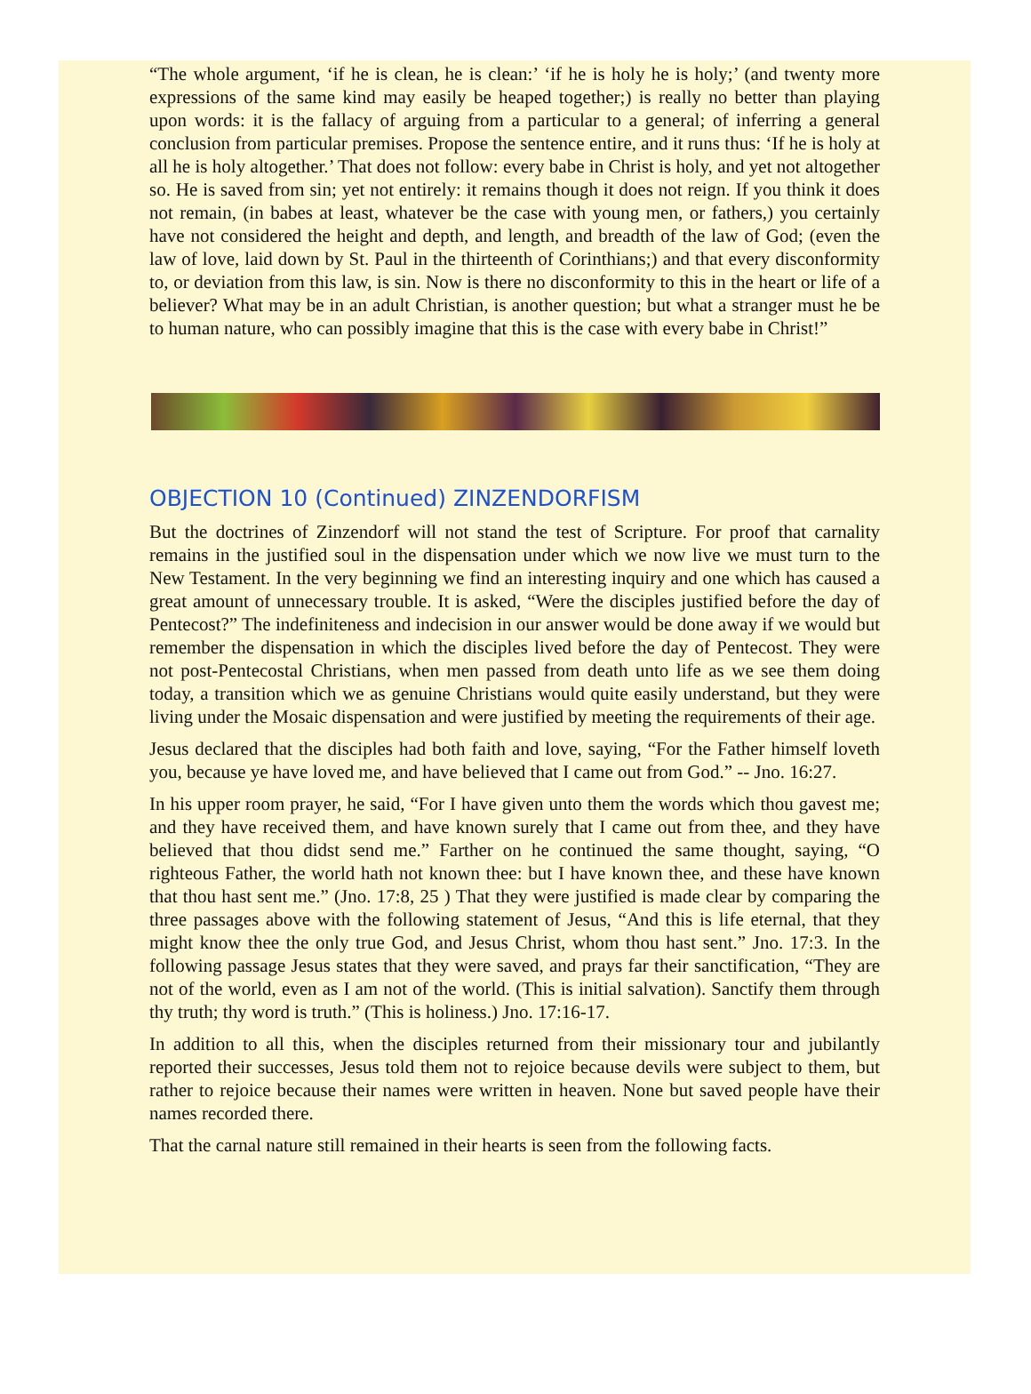“The whole argument, ‘if he is clean, he is clean:’ ‘if he is holy he is holy;’ (and twenty more expressions of the same kind may easily be heaped together;) is really no better than playing upon words: it is the fallacy of arguing from a particular to a general; of inferring a general conclusion from particular premises. Propose the sentence entire, and it runs thus: ‘If he is holy at all he is holy altogether.’ That does not follow: every babe in Christ is holy, and yet not altogether so. He is saved from sin; yet not entirely: it remains though it does not reign. If you think it does not remain, (in babes at least, whatever be the case with young men, or fathers,) you certainly have not considered the height and depth, and length, and breadth of the law of God; (even the law of love, laid down by St. Paul in the thirteenth of Corinthians;) and that every disconformity to, or deviation from this law, is sin. Now is there no disconformity to this in the heart or life of a believer? What may be in an adult Christian, is another question; but what a stranger must he be to human nature, who can possibly imagine that this is the case with every babe in Christ!”
OBJECTION 10 (Continued) ZINZENDORFISM
But the doctrines of Zinzendorf will not stand the test of Scripture. For proof that carnality remains in the justified soul in the dispensation under which we now live we must turn to the New Testament. In the very beginning we find an interesting inquiry and one which has caused a great amount of unnecessary trouble. It is asked, “Were the disciples justified before the day of Pentecost?” The indefiniteness and indecision in our answer would be done away if we would but remember the dispensation in which the disciples lived before the day of Pentecost. They were not post-Pentecostal Christians, when men passed from death unto life as we see them doing today, a transition which we as genuine Christians would quite easily understand, but they were living under the Mosaic dispensation and were justified by meeting the requirements of their age.
Jesus declared that the disciples had both faith and love, saying, “For the Father himself loveth you, because ye have loved me, and have believed that I came out from God.” -- Jno. 16:27.
In his upper room prayer, he said, “For I have given unto them the words which thou gavest me; and they have received them, and have known surely that I came out from thee, and they have believed that thou didst send me.” Farther on he continued the same thought, saying, “O righteous Father, the world hath not known thee: but I have known thee, and these have known that thou hast sent me.” (Jno. 17:8, 25 ) That they were justified is made clear by comparing the three passages above with the following statement of Jesus, “And this is life eternal, that they might know thee the only true God, and Jesus Christ, whom thou hast sent.” Jno. 17:3. In the following passage Jesus states that they were saved, and prays far their sanctification, “They are not of the world, even as I am not of the world. (This is initial salvation). Sanctify them through thy truth; thy word is truth.” (This is holiness.) Jno. 17:16-17.
In addition to all this, when the disciples returned from their missionary tour and jubilantly reported their successes, Jesus told them not to rejoice because devils were subject to them, but rather to rejoice because their names were written in heaven. None but saved people have their names recorded there.
That the carnal nature still remained in their hearts is seen from the following facts.